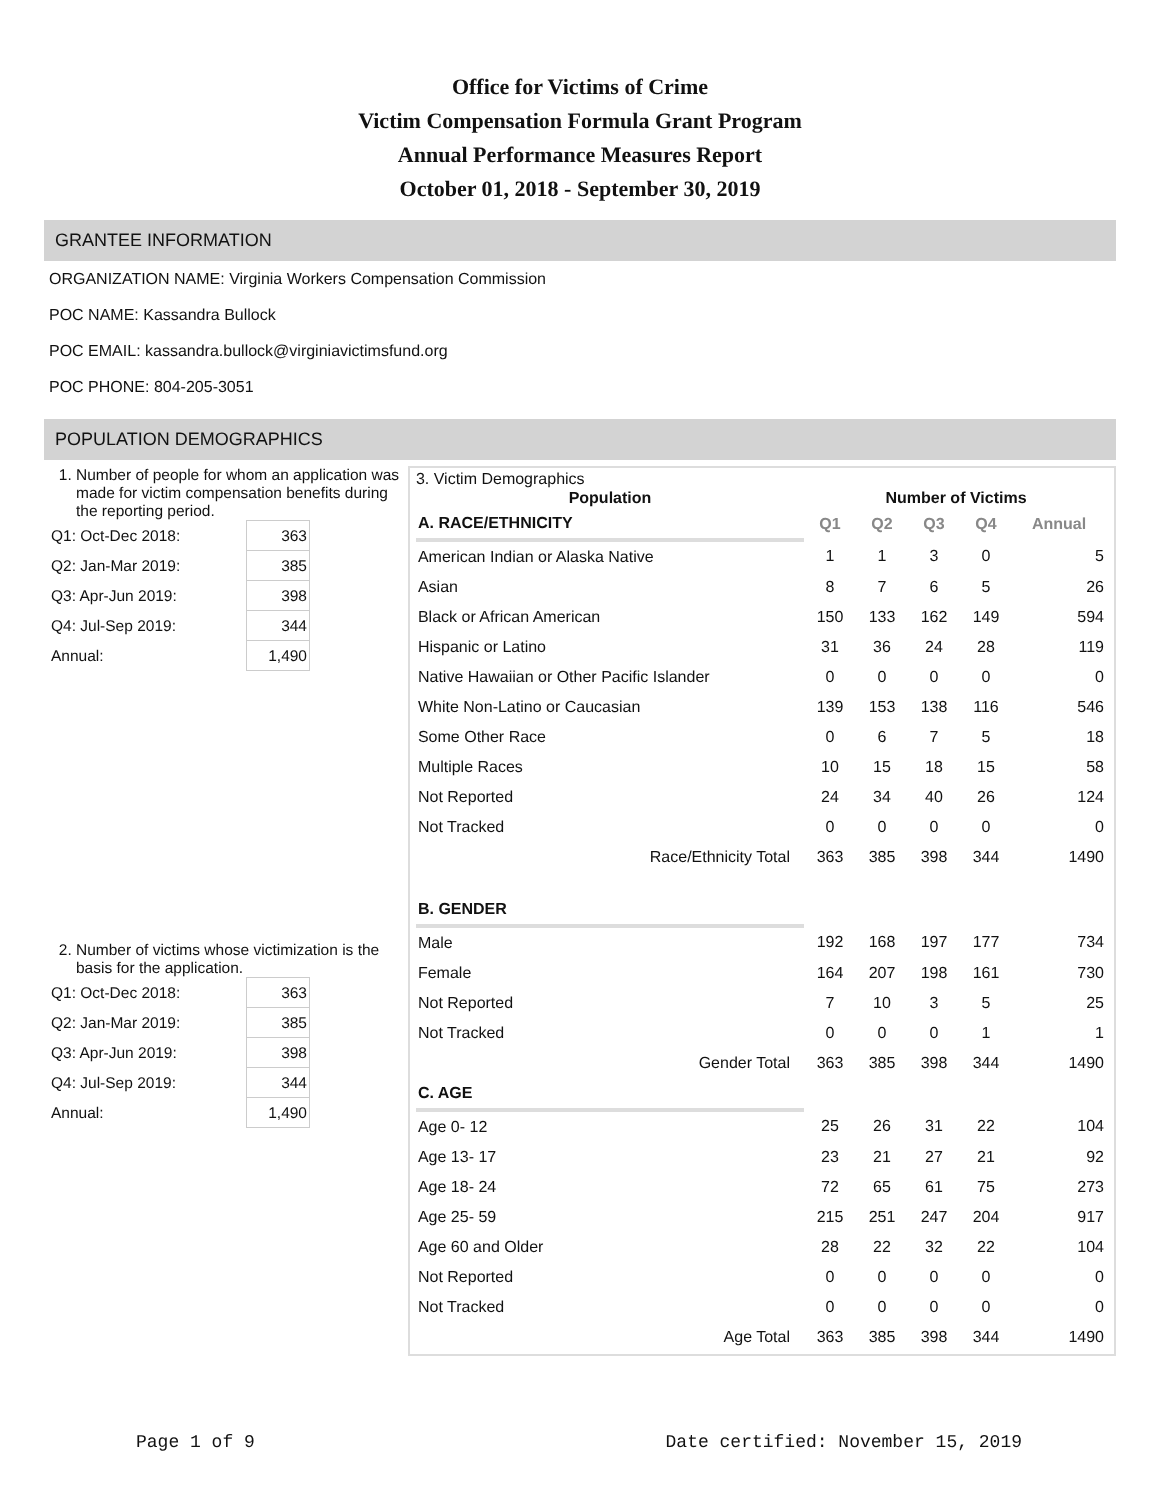Office for Victims of Crime
Victim Compensation Formula Grant Program
Annual Performance Measures Report
October 01, 2018 - September 30, 2019
GRANTEE INFORMATION
ORGANIZATION NAME: Virginia Workers Compensation Commission
POC NAME: Kassandra Bullock
POC EMAIL: kassandra.bullock@virginiavictimsfund.org
POC PHONE: 804-205-3051
POPULATION DEMOGRAPHICS
1. Number of people for whom an application was made for victim compensation benefits during the reporting period.
| Q1: Oct-Dec 2018: | 363 |
| Q2: Jan-Mar 2019: | 385 |
| Q3: Apr-Jun 2019: | 398 |
| Q4: Jul-Sep 2019: | 344 |
| Annual: | 1,490 |
2. Number of victims whose victimization is the basis for the application.
| Q1: Oct-Dec 2018: | 363 |
| Q2: Jan-Mar 2019: | 385 |
| Q3: Apr-Jun 2019: | 398 |
| Q4: Jul-Sep 2019: | 344 |
| Annual: | 1,490 |
3. Victim Demographics
| Population | Number of Victims | | | | |
| --- | --- | --- | --- | --- | --- |
| A. RACE/ETHNICITY | Q1 | Q2 | Q3 | Q4 | Annual |
| American Indian or Alaska Native | 1 | 1 | 3 | 0 | 5 |
| Asian | 8 | 7 | 6 | 5 | 26 |
| Black or African American | 150 | 133 | 162 | 149 | 594 |
| Hispanic or Latino | 31 | 36 | 24 | 28 | 119 |
| Native Hawaiian or Other Pacific Islander | 0 | 0 | 0 | 0 | 0 |
| White Non-Latino or Caucasian | 139 | 153 | 138 | 116 | 546 |
| Some Other Race | 0 | 6 | 7 | 5 | 18 |
| Multiple Races | 10 | 15 | 18 | 15 | 58 |
| Not Reported | 24 | 34 | 40 | 26 | 124 |
| Not Tracked | 0 | 0 | 0 | 0 | 0 |
| Race/Ethnicity Total | 363 | 385 | 398 | 344 | 1490 |
| B. GENDER | | | | | |
| Male | 192 | 168 | 197 | 177 | 734 |
| Female | 164 | 207 | 198 | 161 | 730 |
| Not Reported | 7 | 10 | 3 | 5 | 25 |
| Not Tracked | 0 | 0 | 0 | 1 | 1 |
| Gender Total | 363 | 385 | 398 | 344 | 1490 |
| C. AGE | | | | | |
| Age 0- 12 | 25 | 26 | 31 | 22 | 104 |
| Age 13- 17 | 23 | 21 | 27 | 21 | 92 |
| Age 18- 24 | 72 | 65 | 61 | 75 | 273 |
| Age 25- 59 | 215 | 251 | 247 | 204 | 917 |
| Age 60 and Older | 28 | 22 | 32 | 22 | 104 |
| Not Reported | 0 | 0 | 0 | 0 | 0 |
| Not Tracked | 0 | 0 | 0 | 0 | 0 |
| Age Total | 363 | 385 | 398 | 344 | 1490 |
Page 1 of 9 Date certified: November 15, 2019